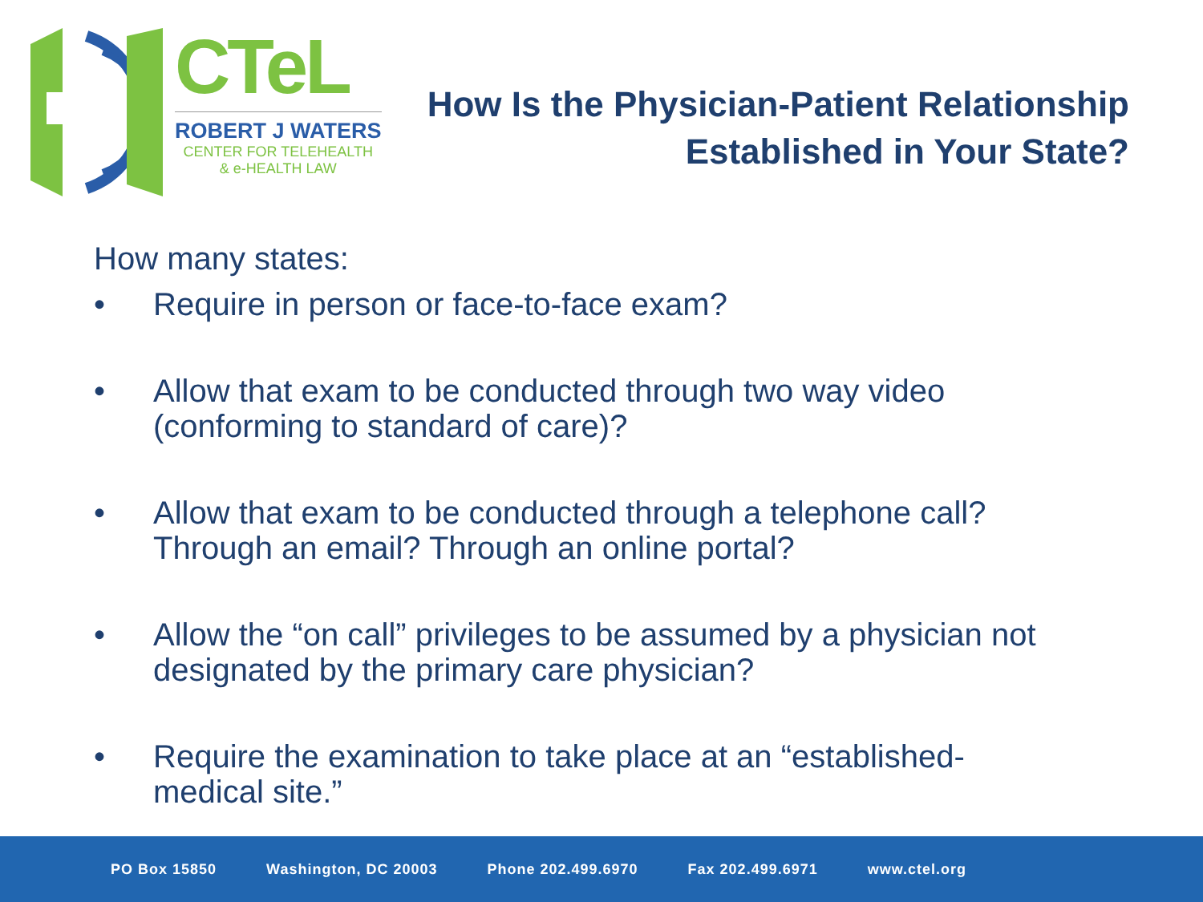CTeL
ROBERT J WATERS
CENTER FOR TELEHEALTH
& e-HEALTH LAW
How Is the Physician-Patient Relationship
Established in Your State?
How many states:
• Require in person or face-to-face exam?
• Allow that exam to be conducted through two way video
(conforming to standard of care)?
• Allow that exam to be conducted through a telephone call?
Through an email? Through an online portal?
• Allow the “on call” privileges to be assumed by a physician not
designated by the primary care physician?
• Require the examination to take place at an “established-
medical site.”
PO Box 15850 Washington, DC 20003 Phone 202.499.6970 Fax 202.499.6971 www.ctel.org